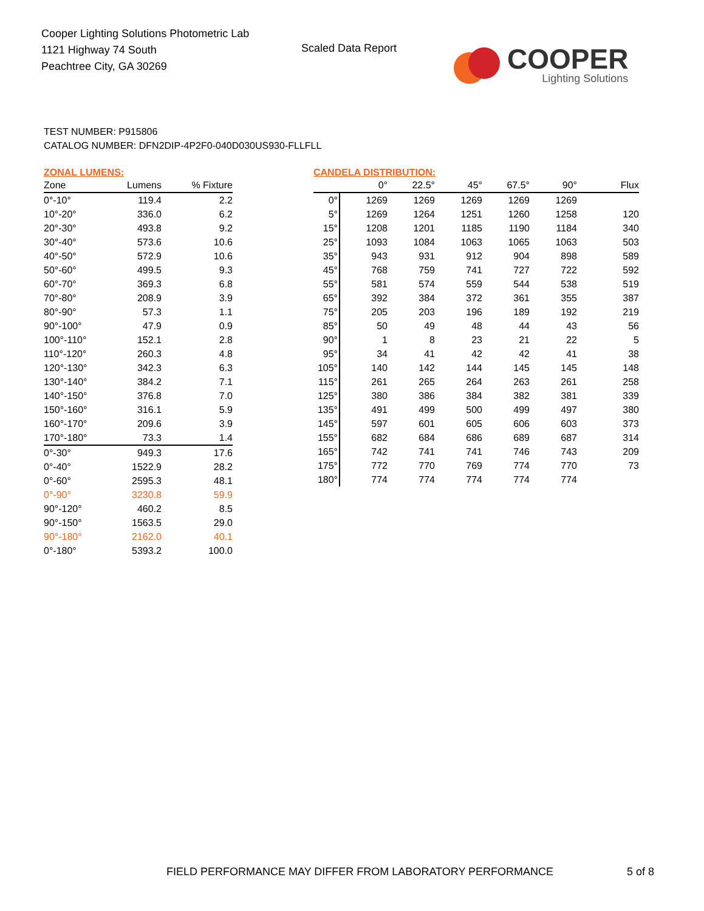Cooper Lighting Solutions Photometric Lab
1121 Highway 74 South
Peachtree City, GA 30269
Scaled Data Report
COOPER
Lighting Solutions
TEST NUMBER: P915806
CATALOG NUMBER: DFN2DIP-4P2F0-040D030US930-FLLFLL
ZONAL LUMENS:
| Zone | Lumens | % Fixture |
| --- | --- | --- |
| 0°-10° | 119.4 | 2.2 |
| 10°-20° | 336.0 | 6.2 |
| 20°-30° | 493.8 | 9.2 |
| 30°-40° | 573.6 | 10.6 |
| 40°-50° | 572.9 | 10.6 |
| 50°-60° | 499.5 | 9.3 |
| 60°-70° | 369.3 | 6.8 |
| 70°-80° | 208.9 | 3.9 |
| 80°-90° | 57.3 | 1.1 |
| 90°-100° | 47.9 | 0.9 |
| 100°-110° | 152.1 | 2.8 |
| 110°-120° | 260.3 | 4.8 |
| 120°-130° | 342.3 | 6.3 |
| 130°-140° | 384.2 | 7.1 |
| 140°-150° | 376.8 | 7.0 |
| 150°-160° | 316.1 | 5.9 |
| 160°-170° | 209.6 | 3.9 |
| 170°-180° | 73.3 | 1.4 |
| 0°-30° | 949.3 | 17.6 |
| 0°-40° | 1522.9 | 28.2 |
| 0°-60° | 2595.3 | 48.1 |
| 0°-90° | 3230.8 | 59.9 |
| 90°-120° | 460.2 | 8.5 |
| 90°-150° | 1563.5 | 29.0 |
| 90°-180° | 2162.0 | 40.1 |
| 0°-180° | 5393.2 | 100.0 |
CANDELA DISTRIBUTION:
| | 0° | 22.5° | 45° | 67.5° | 90° | Flux |
| --- | --- | --- | --- | --- | --- | --- |
| 0° | 1269 | 1269 | 1269 | 1269 | 1269 | |
| 5° | 1269 | 1264 | 1251 | 1260 | 1258 | 120 |
| 15° | 1208 | 1201 | 1185 | 1190 | 1184 | 340 |
| 25° | 1093 | 1084 | 1063 | 1065 | 1063 | 503 |
| 35° | 943 | 931 | 912 | 904 | 898 | 589 |
| 45° | 768 | 759 | 741 | 727 | 722 | 592 |
| 55° | 581 | 574 | 559 | 544 | 538 | 519 |
| 65° | 392 | 384 | 372 | 361 | 355 | 387 |
| 75° | 205 | 203 | 196 | 189 | 192 | 219 |
| 85° | 50 | 49 | 48 | 44 | 43 | 56 |
| 90° | 1 | 8 | 23 | 21 | 22 | 5 |
| 95° | 34 | 41 | 42 | 42 | 41 | 38 |
| 105° | 140 | 142 | 144 | 145 | 145 | 148 |
| 115° | 261 | 265 | 264 | 263 | 261 | 258 |
| 125° | 380 | 386 | 384 | 382 | 381 | 339 |
| 135° | 491 | 499 | 500 | 499 | 497 | 380 |
| 145° | 597 | 601 | 605 | 606 | 603 | 373 |
| 155° | 682 | 684 | 686 | 689 | 687 | 314 |
| 165° | 742 | 741 | 741 | 746 | 743 | 209 |
| 175° | 772 | 770 | 769 | 774 | 770 | 73 |
| 180° | 774 | 774 | 774 | 774 | 774 | |
FIELD PERFORMANCE MAY DIFFER FROM LABORATORY PERFORMANCE
5 of 8